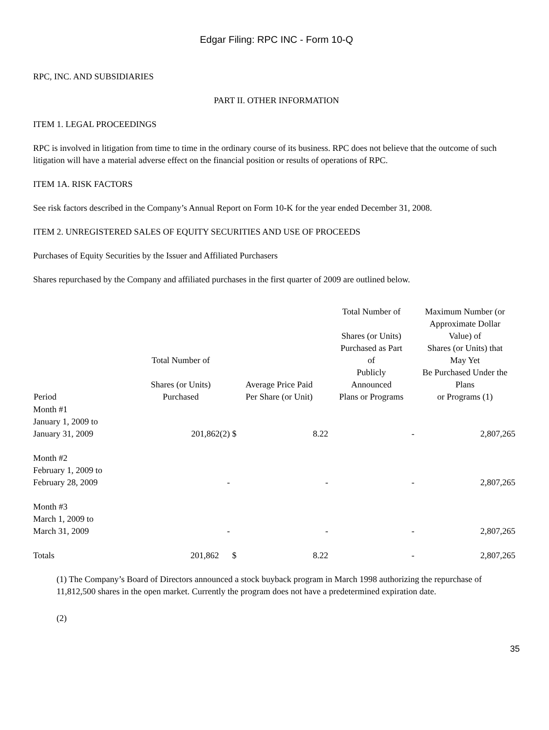Edgar Filing: RPC INC - Form 10-Q
RPC, INC. AND SUBSIDIARIES
PART II. OTHER INFORMATION
ITEM 1. LEGAL PROCEEDINGS
RPC is involved in litigation from time to time in the ordinary course of its business. RPC does not believe that the outcome of such litigation will have a material adverse effect on the financial position or results of operations of RPC.
ITEM 1A. RISK FACTORS
See risk factors described in the Company’s Annual Report on Form 10-K for the year ended December 31, 2008.
ITEM 2. UNREGISTERED SALES OF EQUITY SECURITIES AND USE OF PROCEEDS
Purchases of Equity Securities by the Issuer and Affiliated Purchasers
Shares repurchased by the Company and affiliated purchases in the first quarter of 2009 are outlined below.
| Period | Total Number of Shares (or Units) Purchased | Average Price Paid Per Share (or Unit) | | Total Number of Shares (or Units) Purchased as Part of Publicly Announced Plans or Programs | Maximum Number (or Approximate Dollar Value) of Shares (or Units) that May Yet Be Purchased Under the Plans or Programs (1) |
| --- | --- | --- | --- | --- | --- |
| Month #1 January 1, 2009 to January 31, 2009 | 201,862(2) | $ | 8.22 | - | 2,807,265 |
| Month #2 February 1, 2009 to February 28, 2009 | - | | - | - | 2,807,265 |
| Month #3 March 1, 2009 to March 31, 2009 | - | | - | - | 2,807,265 |
| Totals | 201,862 | $ | 8.22 | - | 2,807,265 |
(1) The Company’s Board of Directors announced a stock buyback program in March 1998 authorizing the repurchase of 11,812,500 shares in the open market. Currently the program does not have a predetermined expiration date.
(2)
35